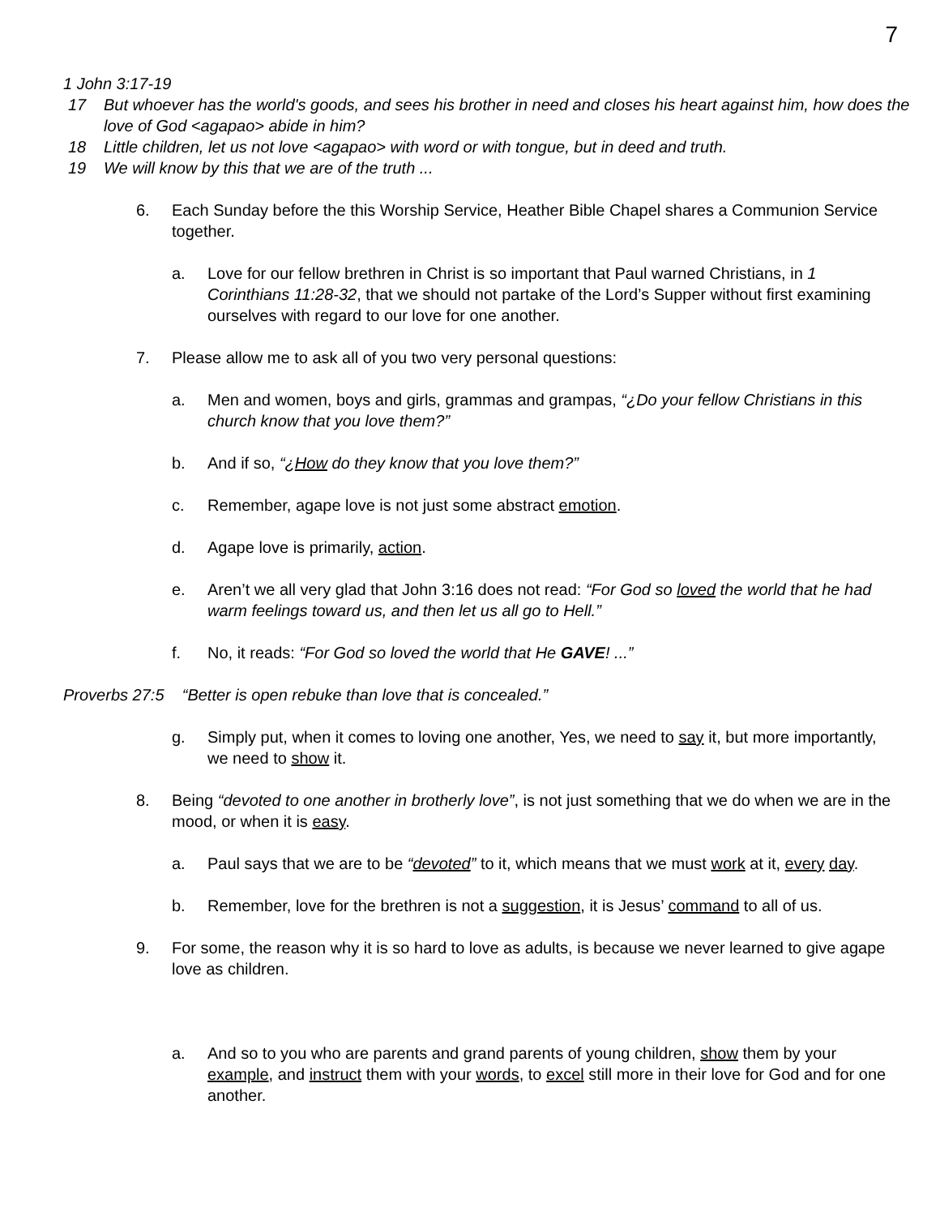7
1 John 3:17-19
17 But whoever has the world's goods, and sees his brother in need and closes his heart against him, how does the love of God <agapao> abide in him?
18 Little children, let us not love <agapao> with word or with tongue, but in deed and truth.
19 We will know by this that we are of the truth ...
6. Each Sunday before the this Worship Service, Heather Bible Chapel shares a Communion Service together.
a. Love for our fellow brethren in Christ is so important that Paul warned Christians, in 1 Corinthians 11:28-32, that we should not partake of the Lord’s Supper without first examining ourselves with regard to our love for one another.
7. Please allow me to ask all of you two very personal questions:
a. Men and women, boys and girls, grammas and grampas, “¿Do your fellow Christians in this church know that you love them?”
b. And if so, “¿How do they know that you love them?”
c. Remember, agape love is not just some abstract emotion.
d. Agape love is primarily, action.
e. Aren’t we all very glad that John 3:16 does not read: “For God so loved the world that he had warm feelings toward us, and then let us all go to Hell.”
f. No, it reads: “For God so loved the world that He GAVE! ...”
Proverbs 27:5 “Better is open rebuke than love that is concealed.”
g. Simply put, when it comes to loving one another, Yes, we need to say it, but more importantly, we need to show it.
8. Being “devoted to one another in brotherly love”, is not just something that we do when we are in the mood, or when it is easy.
a. Paul says that we are to be “devoted” to it, which means that we must work at it, every day.
b. Remember, love for the brethren is not a suggestion, it is Jesus’ command to all of us.
9. For some, the reason why it is so hard to love as adults, is because we never learned to give agape love as children.
a. And so to you who are parents and grand parents of young children, show them by your example, and instruct them with your words, to excel still more in their love for God and for one another.